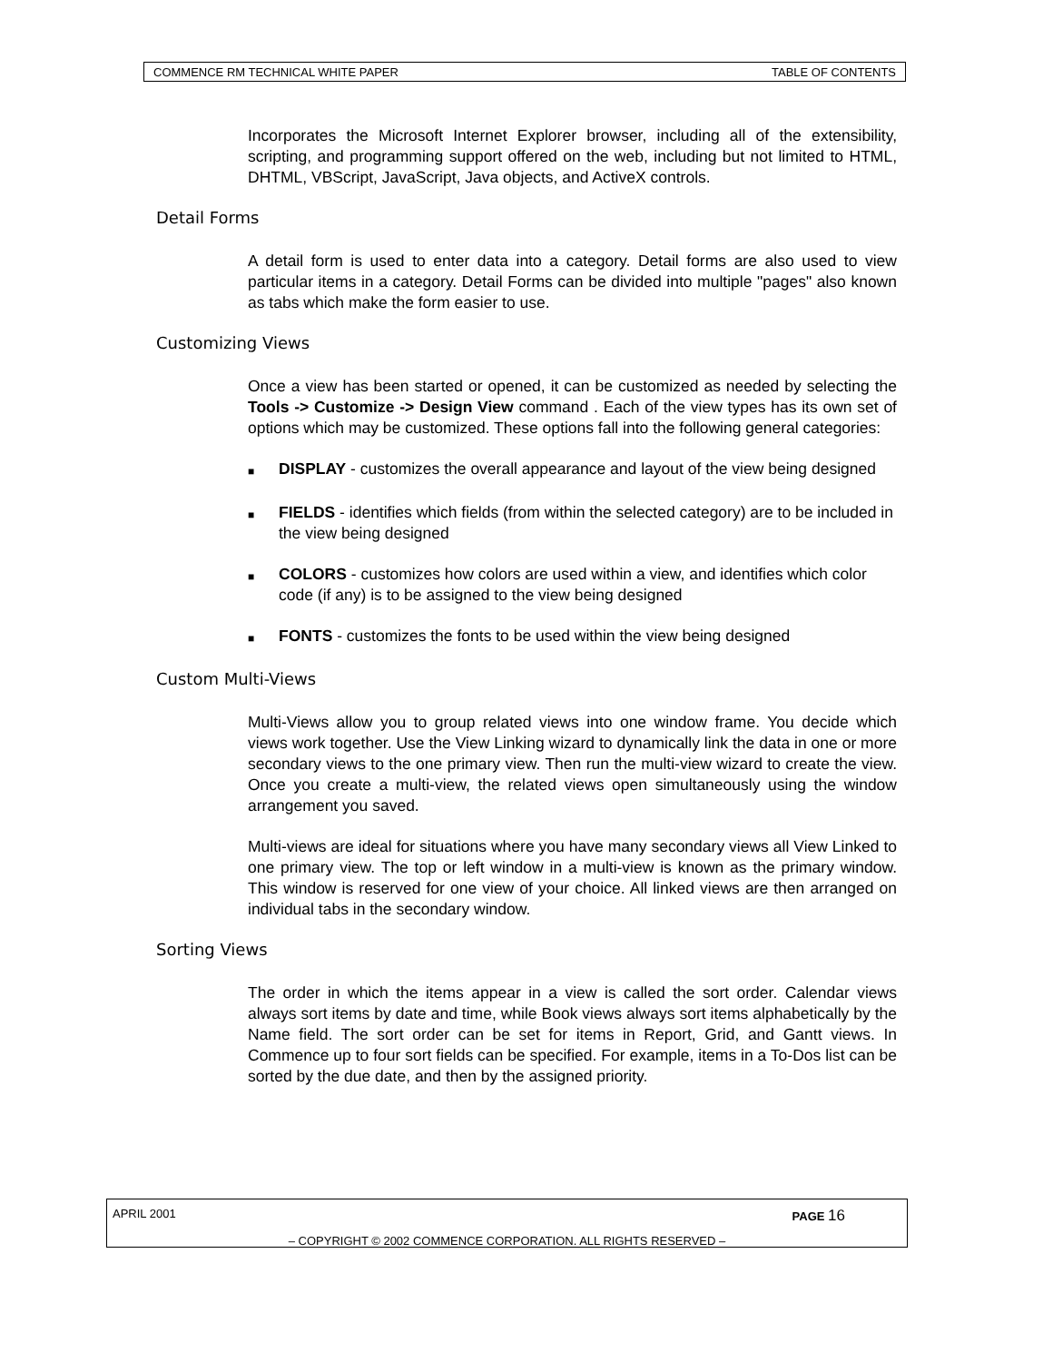COMMENCE RM TECHNICAL WHITE PAPER TABLE OF CONTENTS
Incorporates the Microsoft Internet Explorer browser, including all of the extensibility, scripting, and programming support offered on the web, including but not limited to HTML, DHTML, VBScript, JavaScript, Java objects, and ActiveX controls.
Detail Forms
A detail form is used to enter data into a category. Detail forms are also used to view particular items in a category. Detail Forms can be divided into multiple "pages" also known as tabs which make the form easier to use.
Customizing Views
Once a view has been started or opened, it can be customized as needed by selecting the Tools -> Customize -> Design View command . Each of the view types has its own set of options which may be customized. These options fall into the following general categories:
■ DISPLAY - customizes the overall appearance and layout of the view being designed
■ FIELDS - identifies which fields (from within the selected category) are to be included in the view being designed
■ COLORS - customizes how colors are used within a view, and identifies which color code (if any) is to be assigned to the view being designed
■ FONTS - customizes the fonts to be used within the view being designed
Custom Multi-Views
Multi-Views allow you to group related views into one window frame. You decide which views work together. Use the View Linking wizard to dynamically link the data in one or more secondary views to the one primary view. Then run the multi-view wizard to create the view. Once you create a multi-view, the related views open simultaneously using the window arrangement you saved.
Multi-views are ideal for situations where you have many secondary views all View Linked to one primary view. The top or left window in a multi-view is known as the primary window. This window is reserved for one view of your choice. All linked views are then arranged on individual tabs in the secondary window.
Sorting Views
The order in which the items appear in a view is called the sort order. Calendar views always sort items by date and time, while Book views always sort items alphabetically by the Name field. The sort order can be set for items in Report, Grid, and Gantt views. In Commence up to four sort fields can be specified. For example, items in a To-Dos list can be sorted by the due date, and then by the assigned priority.
APRIL 2001 PAGE 16
– COPYRIGHT © 2002 COMMENCE CORPORATION. ALL RIGHTS RESERVED –